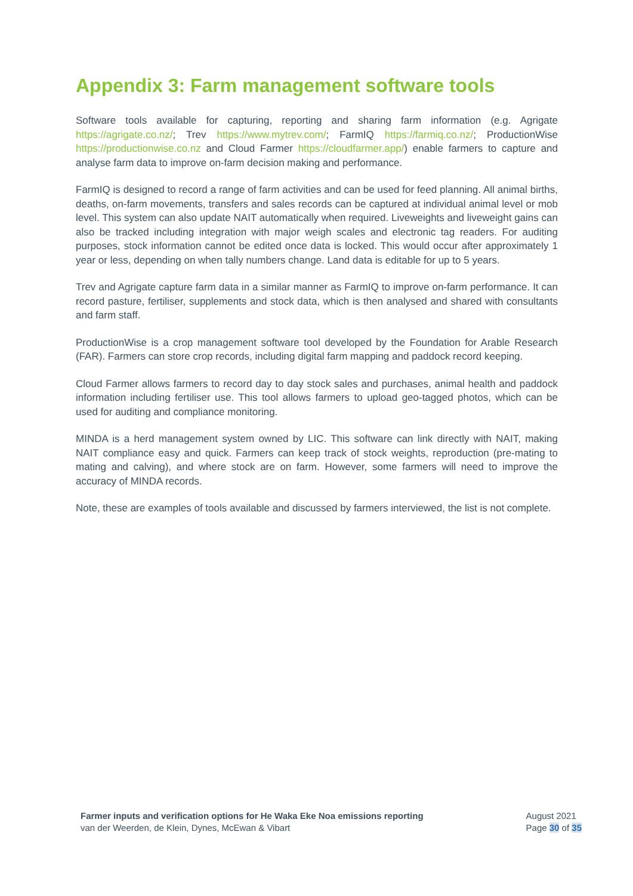Appendix 3: Farm management software tools
Software tools available for capturing, reporting and sharing farm information (e.g. Agrigate https://agrigate.co.nz/; Trev https://www.mytrev.com/; FarmIQ https://farmiq.co.nz/; ProductionWise https://productionwise.co.nz and Cloud Farmer https://cloudfarmer.app/) enable farmers to capture and analyse farm data to improve on-farm decision making and performance.
FarmIQ is designed to record a range of farm activities and can be used for feed planning. All animal births, deaths, on-farm movements, transfers and sales records can be captured at individual animal level or mob level. This system can also update NAIT automatically when required. Liveweights and liveweight gains can also be tracked including integration with major weigh scales and electronic tag readers. For auditing purposes, stock information cannot be edited once data is locked. This would occur after approximately 1 year or less, depending on when tally numbers change. Land data is editable for up to 5 years.
Trev and Agrigate capture farm data in a similar manner as FarmIQ to improve on-farm performance. It can record pasture, fertiliser, supplements and stock data, which is then analysed and shared with consultants and farm staff.
ProductionWise is a crop management software tool developed by the Foundation for Arable Research (FAR). Farmers can store crop records, including digital farm mapping and paddock record keeping.
Cloud Farmer allows farmers to record day to day stock sales and purchases, animal health and paddock information including fertiliser use. This tool allows farmers to upload geo-tagged photos, which can be used for auditing and compliance monitoring.
MINDA is a herd management system owned by LIC. This software can link directly with NAIT, making NAIT compliance easy and quick. Farmers can keep track of stock weights, reproduction (pre-mating to mating and calving), and where stock are on farm. However, some farmers will need to improve the accuracy of MINDA records.
Note, these are examples of tools available and discussed by farmers interviewed, the list is not complete.
Farmer inputs and verification options for He Waka Eke Noa emissions reporting
van der Weerden, de Klein, Dynes, McEwan & Vibart
August 2021
Page 30 of 35